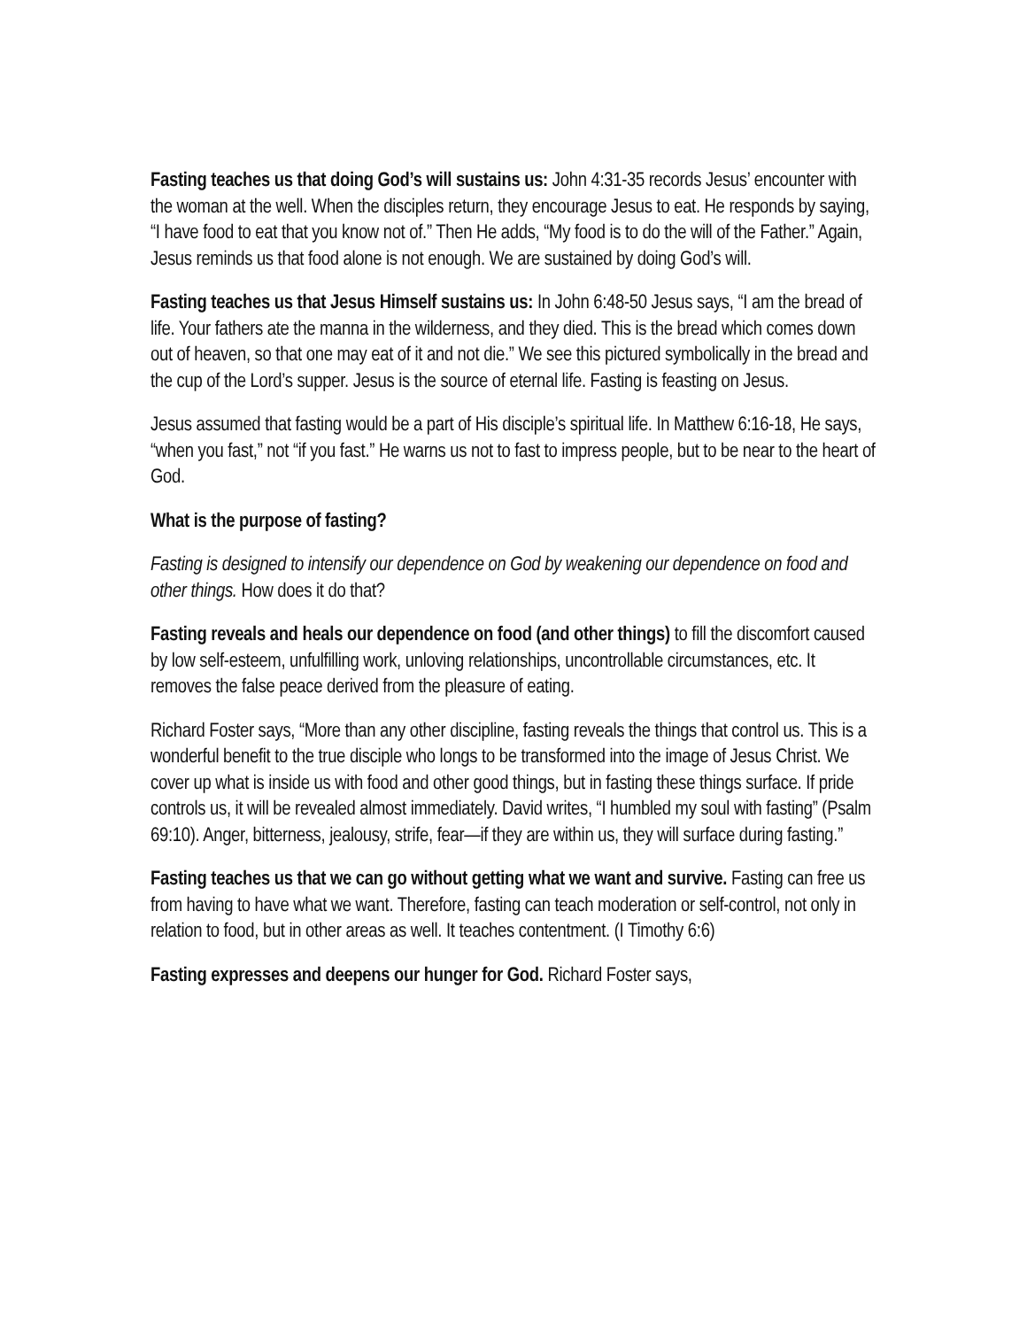Fasting teaches us that doing God’s will sustains us: John 4:31-35 records Jesus’ encounter with the woman at the well. When the disciples return, they encourage Jesus to eat. He responds by saying, “I have food to eat that you know not of.” Then He adds, “My food is to do the will of the Father.” Again, Jesus reminds us that food alone is not enough. We are sustained by doing God’s will.
Fasting teaches us that Jesus Himself sustains us: In John 6:48-50 Jesus says, “I am the bread of life. Your fathers ate the manna in the wilderness, and they died. This is the bread which comes down out of heaven, so that one may eat of it and not die.” We see this pictured symbolically in the bread and the cup of the Lord’s supper. Jesus is the source of eternal life. Fasting is feasting on Jesus.
Jesus assumed that fasting would be a part of His disciple’s spiritual life. In Matthew 6:16-18, He says, “when you fast,” not “if you fast.” He warns us not to fast to impress people, but to be near to the heart of God.
What is the purpose of fasting?
Fasting is designed to intensify our dependence on God by weakening our dependence on food and other things. How does it do that?
Fasting reveals and heals our dependence on food (and other things) to fill the discomfort caused by low self-esteem, unfulfilling work, unloving relationships, uncontrollable circumstances, etc. It removes the false peace derived from the pleasure of eating.
Richard Foster says, “More than any other discipline, fasting reveals the things that control us. This is a wonderful benefit to the true disciple who longs to be transformed into the image of Jesus Christ. We cover up what is inside us with food and other good things, but in fasting these things surface. If pride controls us, it will be revealed almost immediately. David writes, “I humbled my soul with fasting” (Psalm 69:10). Anger, bitterness, jealousy, strife, fear—if they are within us, they will surface during fasting.”
Fasting teaches us that we can go without getting what we want and survive. Fasting can free us from having to have what we want. Therefore, fasting can teach moderation or self-control, not only in relation to food, but in other areas as well. It teaches contentment. (I Timothy 6:6)
Fasting expresses and deepens our hunger for God. Richard Foster says,